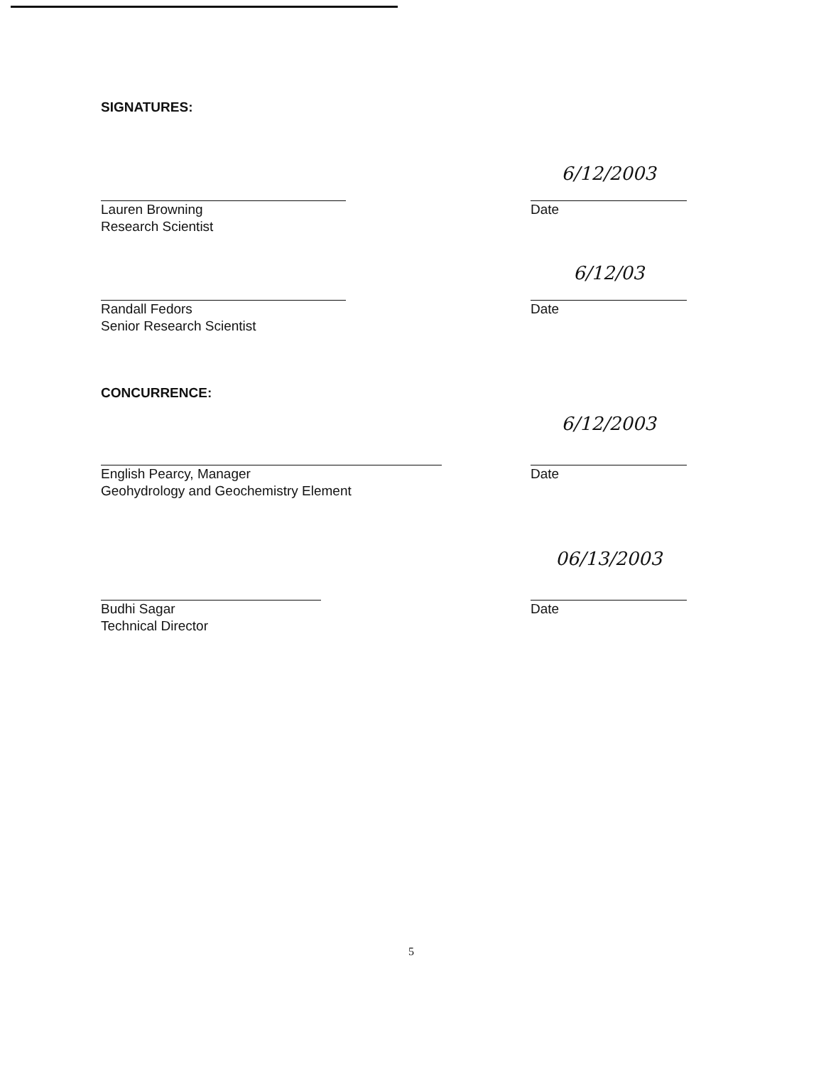SIGNATURES:
Lauren Browning
Research Scientist
6/12/2003
Date
Randall Fedors
Senior Research Scientist
6/12/03
Date
CONCURRENCE:
English Pearcy, Manager
Geohydrology and Geochemistry Element
6/12/2003
Date
Budhi Sagar
Technical Director
06/13/2003
Date
5